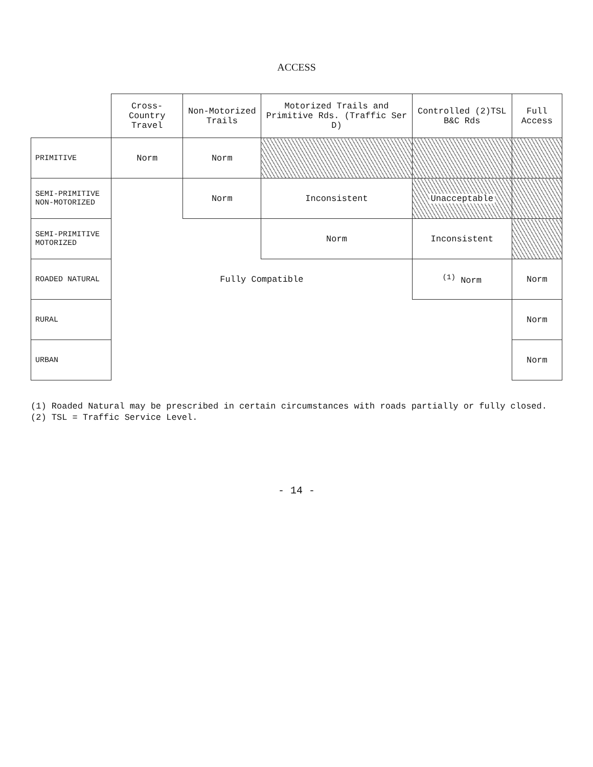ACCESS
| | Cross-Country Travel | Non-Motorized Trails | Motorized Trails and Primitive Rds. (Traffic Ser D) | Controlled (2)TSL B&C Rds | Full Access |
| --- | --- | --- | --- | --- | --- |
| PRIMITIVE | Norm | Norm | | | |
| SEMI-PRIMITIVE NON-MOTORIZED | | Norm | Inconsistent | Unacceptable | |
| SEMI-PRIMITIVE MOTORIZED | | | Norm | Inconsistent | |
| ROADED NATURAL | Fully Compatible | | | <sup>(1)</sup> Norm | Norm |
| RURAL | | | | | Norm |
| URBAN | | | | | Norm |
(1) Roaded Natural may be prescribed in certain circumstances with roads partially or fully closed.
(2) TSL = Traffic Service Level.
- 14 -